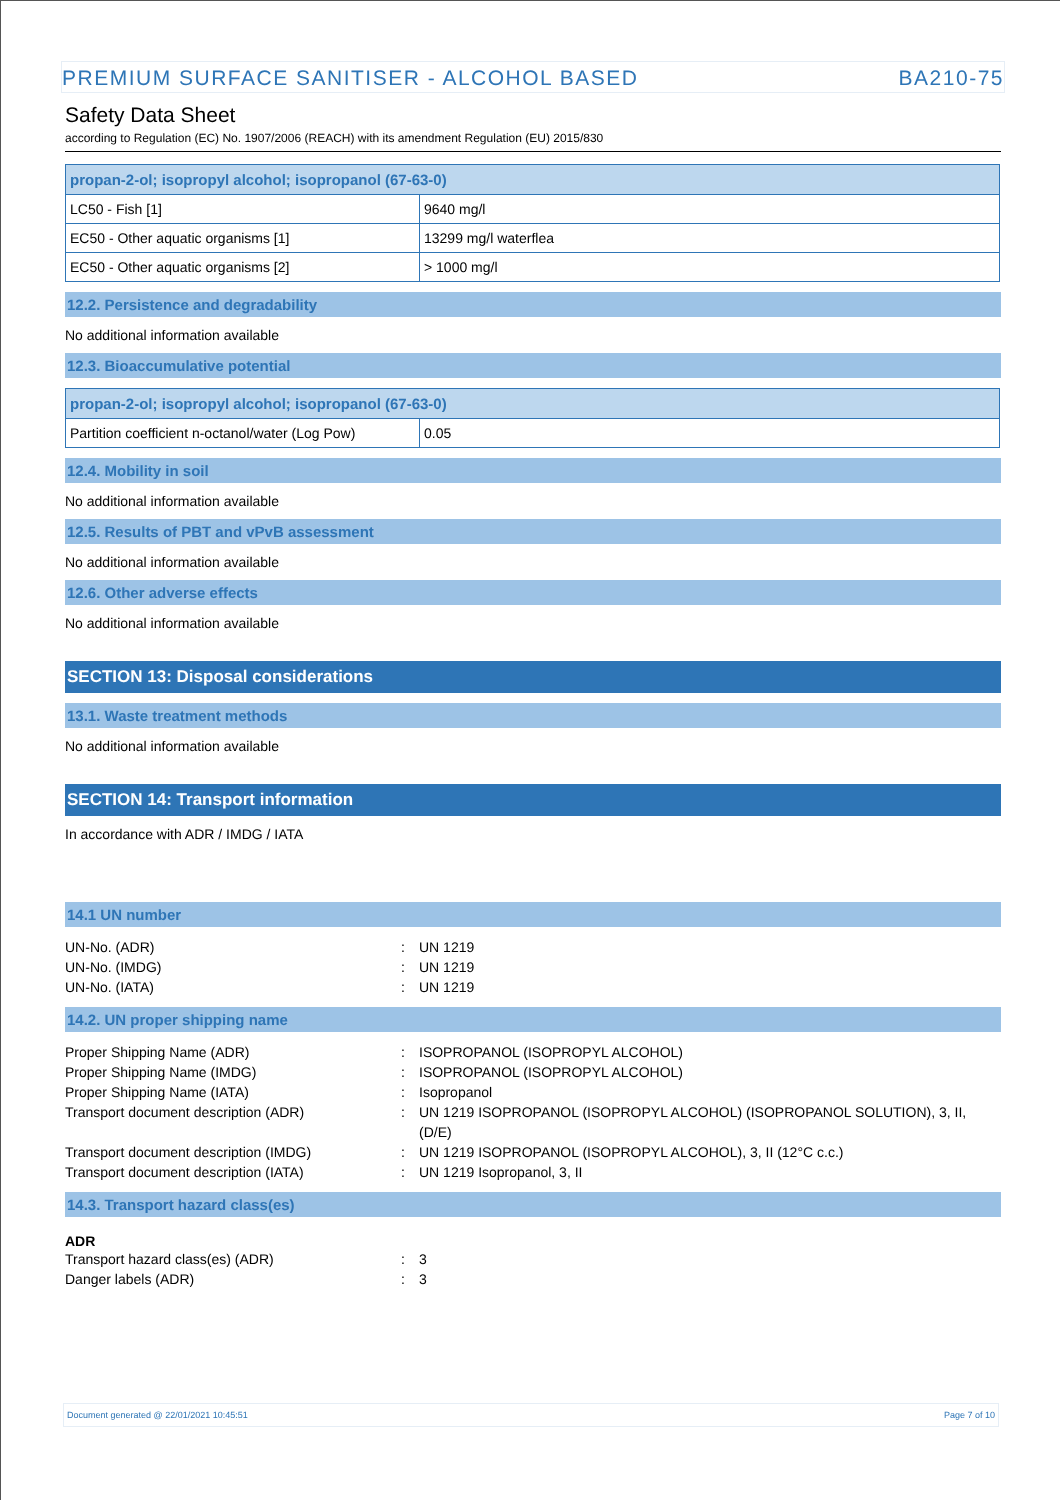PREMIUM SURFACE SANITISER - ALCOHOL BASED BA210-75
Safety Data Sheet
according to Regulation (EC) No. 1907/2006 (REACH) with its amendment Regulation (EU) 2015/830
| propan-2-ol; isopropyl alcohol; isopropanol (67-63-0) | |
| --- | --- |
| LC50 - Fish [1] | 9640 mg/l |
| EC50 - Other aquatic organisms [1] | 13299 mg/l waterflea |
| EC50 - Other aquatic organisms [2] | > 1000 mg/l |
12.2. Persistence and degradability
No additional information available
12.3. Bioaccumulative potential
| propan-2-ol; isopropyl alcohol; isopropanol (67-63-0) | |
| --- | --- |
| Partition coefficient n-octanol/water (Log Pow) | 0.05 |
12.4. Mobility in soil
No additional information available
12.5. Results of PBT and vPvB assessment
No additional information available
12.6. Other adverse effects
No additional information available
SECTION 13: Disposal considerations
13.1. Waste treatment methods
No additional information available
SECTION 14: Transport information
In accordance with ADR / IMDG / IATA
14.1 UN number
UN-No. (ADR): UN 1219 UN-No. (IMDG): UN 1219 UN-No. (IATA): UN 1219
14.2. UN proper shipping name
Proper Shipping Name (ADR): ISOPROPANOL (ISOPROPYL ALCOHOL) Proper Shipping Name (IMDG): ISOPROPANOL (ISOPROPYL ALCOHOL) Proper Shipping Name (IATA): Isopropanol Transport document description (ADR): UN 1219 ISOPROPANOL (ISOPROPYL ALCOHOL) (ISOPROPANOL SOLUTION), 3, II, (D/E) Transport document description (IMDG): UN 1219 ISOPROPANOL (ISOPROPYL ALCOHOL), 3, II (12°C c.c.) Transport document description (IATA): UN 1219 Isopropanol, 3, II
14.3. Transport hazard class(es)
ADR
Transport hazard class(es) (ADR): 3 Danger labels (ADR): 3
Document generated @ 22/01/2021 10:45:51 Page 7 of 10